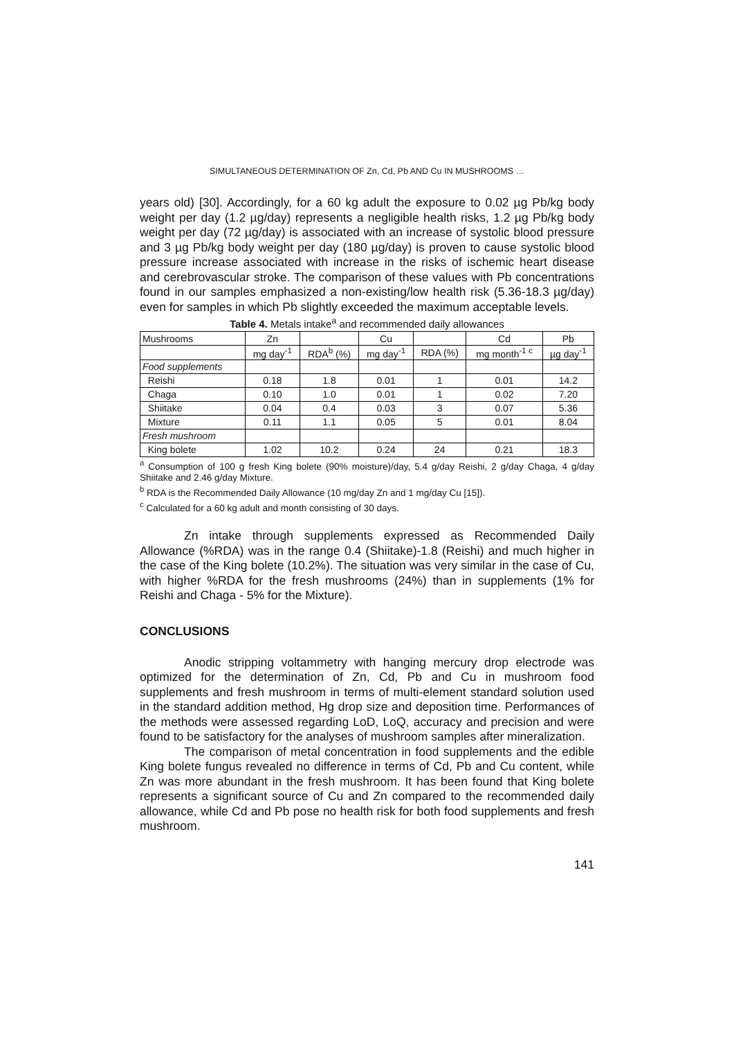SIMULTANEOUS DETERMINATION OF Zn, Cd, Pb AND Cu IN MUSHROOMS …
years old) [30]. Accordingly, for a 60 kg adult the exposure to 0.02 µg Pb/kg body weight per day (1.2 µg/day) represents a negligible health risks, 1.2 µg Pb/kg body weight per day (72 µg/day) is associated with an increase of systolic blood pressure and 3 µg Pb/kg body weight per day (180 µg/day) is proven to cause systolic blood pressure increase associated with increase in the risks of ischemic heart disease and cerebrovascular stroke. The comparison of these values with Pb concentrations found in our samples emphasized a non-existing/low health risk (5.36-18.3 µg/day) even for samples in which Pb slightly exceeded the maximum acceptable levels.
Table 4. Metals intake<sup>a</sup> and recommended daily allowances
| Mushrooms | Zn | | Cu | | Cd | Pb |
| | mg day<sup>-1</sup> | RDA<sup>b</sup> (%) | mg day<sup>-1</sup> | RDA (%) | mg month<sup>-1 c</sup> | µg day<sup>-1</sup> |
| Food supplements | | | | | | |
| Reishi | 0.18 | 1.8 | 0.01 | 1 | 0.01 | 14.2 |
| Chaga | 0.10 | 1.0 | 0.01 | 1 | 0.02 | 7.20 |
| Shiitake | 0.04 | 0.4 | 0.03 | 3 | 0.07 | 5.36 |
| Mixture | 0.11 | 1.1 | 0.05 | 5 | 0.01 | 8.04 |
| Fresh mushroom | | | | | | |
| King bolete | 1.02 | 10.2 | 0.24 | 24 | 0.21 | 18.3 |
<sup>a</sup> Consumption of 100 g fresh King bolete (90% moisture)/day, 5.4 g/day Reishi, 2 g/day Chaga, 4 g/day Shiitake and 2.46 g/day Mixture.
<sup>b</sup> RDA is the Recommended Daily Allowance (10 mg/day Zn and 1 mg/day Cu [15]).
<sup>c</sup> Calculated for a 60 kg adult and month consisting of 30 days.
Zn intake through supplements expressed as Recommended Daily Allowance (%RDA) was in the range 0.4 (Shiitake)-1.8 (Reishi) and much higher in the case of the King bolete (10.2%). The situation was very similar in the case of Cu, with higher %RDA for the fresh mushrooms (24%) than in supplements (1% for Reishi and Chaga - 5% for the Mixture).
CONCLUSIONS
Anodic stripping voltammetry with hanging mercury drop electrode was optimized for the determination of Zn, Cd, Pb and Cu in mushroom food supplements and fresh mushroom in terms of multi-element standard solution used in the standard addition method, Hg drop size and deposition time. Performances of the methods were assessed regarding LoD, LoQ, accuracy and precision and were found to be satisfactory for the analyses of mushroom samples after mineralization.
The comparison of metal concentration in food supplements and the edible King bolete fungus revealed no difference in terms of Cd, Pb and Cu content, while Zn was more abundant in the fresh mushroom. It has been found that King bolete represents a significant source of Cu and Zn compared to the recommended daily allowance, while Cd and Pb pose no health risk for both food supplements and fresh mushroom.
141